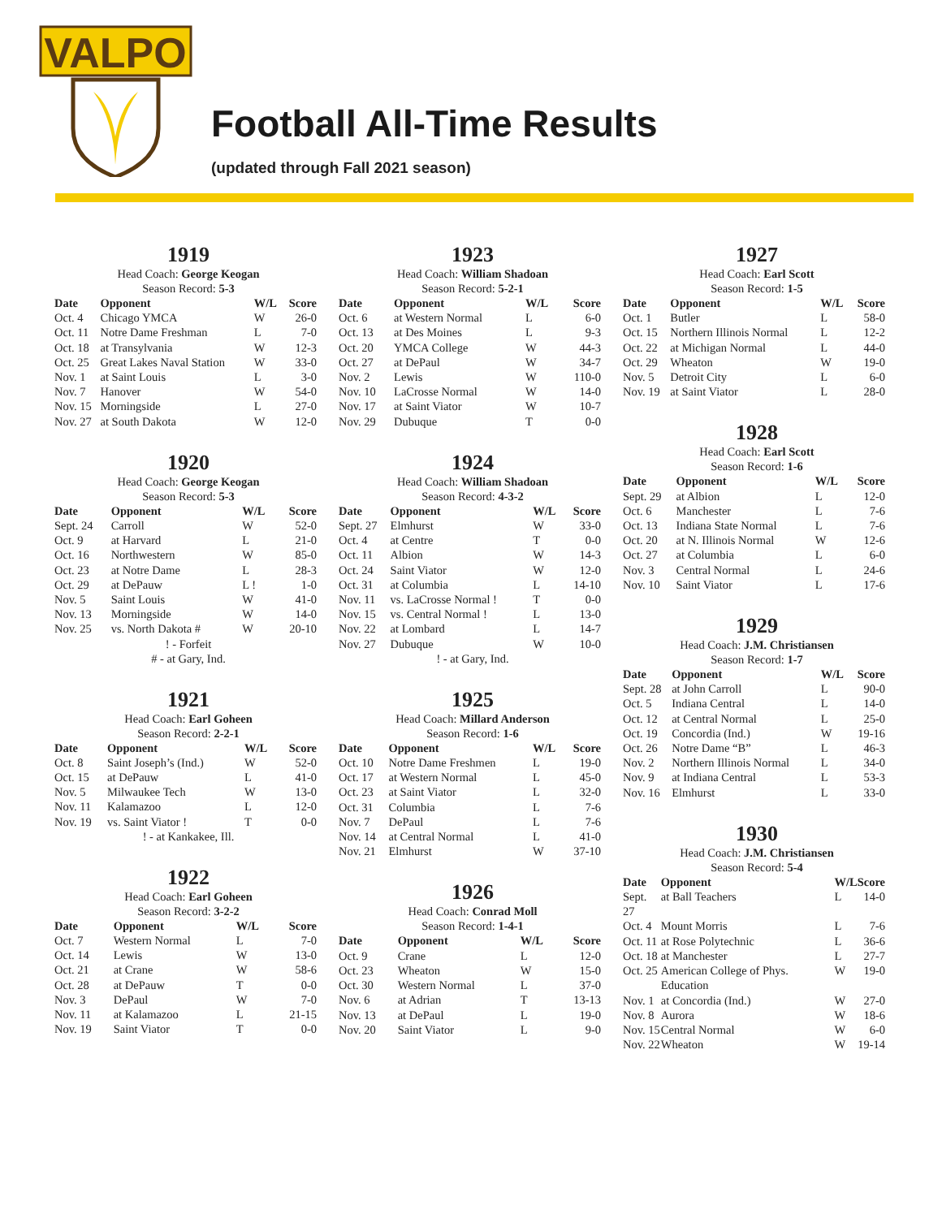VALPO
Football All-Time Results
(updated through Fall 2021 season)
1919
Head Coach: George Keogan
Season Record: 5-3
| Date | Opponent | W/L | Score |
| --- | --- | --- | --- |
| Oct. 4 | Chicago YMCA | W | 26-0 |
| Oct. 11 | Notre Dame Freshman | L | 7-0 |
| Oct. 18 | at Transylvania | W | 12-3 |
| Oct. 25 | Great Lakes Naval Station | W | 33-0 |
| Nov. 1 | at Saint Louis | L | 3-0 |
| Nov. 7 | Hanover | W | 54-0 |
| Nov. 15 | Morningside | L | 27-0 |
| Nov. 27 | at South Dakota | W | 12-0 |
1920
Head Coach: George Keogan
Season Record: 5-3
| Date | Opponent | W/L | Score |
| --- | --- | --- | --- |
| Sept. 24 | Carroll | W | 52-0 |
| Oct. 9 | at Harvard | L | 21-0 |
| Oct. 16 | Northwestern | W | 85-0 |
| Oct. 23 | at Notre Dame | L | 28-3 |
| Oct. 29 | at DePauw | L ! | 1-0 |
| Nov. 5 | Saint Louis | W | 41-0 |
| Nov. 13 | Morningside | W | 14-0 |
| Nov. 25 | vs. North Dakota # | W | 20-10 |
! - Forfeit
# - at Gary, Ind.
1921
Head Coach: Earl Goheen
Season Record: 2-2-1
| Date | Opponent | W/L | Score |
| --- | --- | --- | --- |
| Oct. 8 | Saint Joseph’s (Ind.) | W | 52-0 |
| Oct. 15 | at DePauw | L | 41-0 |
| Nov. 5 | Milwaukee Tech | W | 13-0 |
| Nov. 11 | Kalamazoo | L | 12-0 |
| Nov. 19 | vs. Saint Viator ! | T | 0-0 |
! - at Kankakee, Ill.
1922
Head Coach: Earl Goheen
Season Record: 3-2-2
| Date | Opponent | W/L | Score |
| --- | --- | --- | --- |
| Oct. 7 | Western Normal | L | 7-0 |
| Oct. 14 | Lewis | W | 13-0 |
| Oct. 21 | at Crane | W | 58-6 |
| Oct. 28 | at DePauw | T | 0-0 |
| Nov. 3 | DePaul | W | 7-0 |
| Nov. 11 | at Kalamazoo | L | 21-15 |
| Nov. 19 | Saint Viator | T | 0-0 |
1923
Head Coach: William Shadoan
Season Record: 5-2-1
| Date | Opponent | W/L | Score |
| --- | --- | --- | --- |
| Oct. 6 | at Western Normal | L | 6-0 |
| Oct. 13 | at Des Moines | L | 9-3 |
| Oct. 20 | YMCA College | W | 44-3 |
| Oct. 27 | at DePaul | W | 34-7 |
| Nov. 2 | Lewis | W | 110-0 |
| Nov. 10 | LaCrosse Normal | W | 14-0 |
| Nov. 17 | at Saint Viator | W | 10-7 |
| Nov. 29 | Dubuque | T | 0-0 |
1924
Head Coach: William Shadoan
Season Record: 4-3-2
| Date | Opponent | W/L | Score |
| --- | --- | --- | --- |
| Sept. 27 | Elmhurst | W | 33-0 |
| Oct. 4 | at Centre | T | 0-0 |
| Oct. 11 | Albion | W | 14-3 |
| Oct. 24 | Saint Viator | W | 12-0 |
| Oct. 31 | at Columbia | L | 14-10 |
| Nov. 11 | vs. LaCrosse Normal ! | T | 0-0 |
| Nov. 15 | vs. Central Normal ! | L | 13-0 |
| Nov. 22 | at Lombard | L | 14-7 |
| Nov. 27 | Dubuque | W | 10-0 |
! - at Gary, Ind.
1925
Head Coach: Millard Anderson
Season Record: 1-6
| Date | Opponent | W/L | Score |
| --- | --- | --- | --- |
| Oct. 10 | Notre Dame Freshmen | L | 19-0 |
| Oct. 17 | at Western Normal | L | 45-0 |
| Oct. 23 | at Saint Viator | L | 32-0 |
| Oct. 31 | Columbia | L | 7-6 |
| Nov. 7 | DePaul | L | 7-6 |
| Nov. 14 | at Central Normal | L | 41-0 |
| Nov. 21 | Elmhurst | W | 37-10 |
1926
Head Coach: Conrad Moll
Season Record: 1-4-1
| Date | Opponent | W/L | Score |
| --- | --- | --- | --- |
| Oct. 9 | Crane | L | 12-0 |
| Oct. 23 | Wheaton | W | 15-0 |
| Oct. 30 | Western Normal | L | 37-0 |
| Nov. 6 | at Adrian | T | 13-13 |
| Nov. 13 | at DePaul | L | 19-0 |
| Nov. 20 | Saint Viator | L | 9-0 |
1927
Head Coach: Earl Scott
Season Record: 1-5
| Date | Opponent | W/L | Score |
| --- | --- | --- | --- |
| Oct. 1 | Butler | L | 58-0 |
| Oct. 15 | Northern Illinois Normal | L | 12-2 |
| Oct. 22 | at Michigan Normal | L | 44-0 |
| Oct. 29 | Wheaton | W | 19-0 |
| Nov. 5 | Detroit City | L | 6-0 |
| Nov. 19 | at Saint Viator | L | 28-0 |
1928
Head Coach: Earl Scott
Season Record: 1-6
| Date | Opponent | W/L | Score |
| --- | --- | --- | --- |
| Sept. 29 | at Albion | L | 12-0 |
| Oct. 6 | Manchester | L | 7-6 |
| Oct. 13 | Indiana State Normal | L | 7-6 |
| Oct. 20 | at N. Illinois Normal | W | 12-6 |
| Oct. 27 | at Columbia | L | 6-0 |
| Nov. 3 | Central Normal | L | 24-6 |
| Nov. 10 | Saint Viator | L | 17-6 |
1929
Head Coach: J.M. Christiansen
Season Record: 1-7
| Date | Opponent | W/L | Score |
| --- | --- | --- | --- |
| Sept. 28 | at John Carroll | L | 90-0 |
| Oct. 5 | Indiana Central | L | 14-0 |
| Oct. 12 | at Central Normal | L | 25-0 |
| Oct. 19 | Concordia (Ind.) | W | 19-16 |
| Oct. 26 | Notre Dame “B” | L | 46-3 |
| Nov. 2 | Northern Illinois Normal | L | 34-0 |
| Nov. 9 | at Indiana Central | L | 53-3 |
| Nov. 16 | Elmhurst | L | 33-0 |
1930
Head Coach: J.M. Christiansen
Season Record: 5-4
| Date | Opponent | W/L | Score |
| --- | --- | --- | --- |
| Sept. 27 | at Ball Teachers | L | 14-0 |
| Oct. 4 | Mount Morris | L | 7-6 |
| Oct. 11 | at Rose Polytechnic | L | 36-6 |
| Oct. 18 | at Manchester | L | 27-7 |
| Oct. 25 | American College of Phys. Education | W | 19-0 |
| Nov. 1 | at Concordia (Ind.) | W | 27-0 |
| Nov. 8 | Aurora | W | 18-6 |
| Nov. 15 | Central Normal | W | 6-0 |
| Nov. 22 | Wheaton | W | 19-14 |